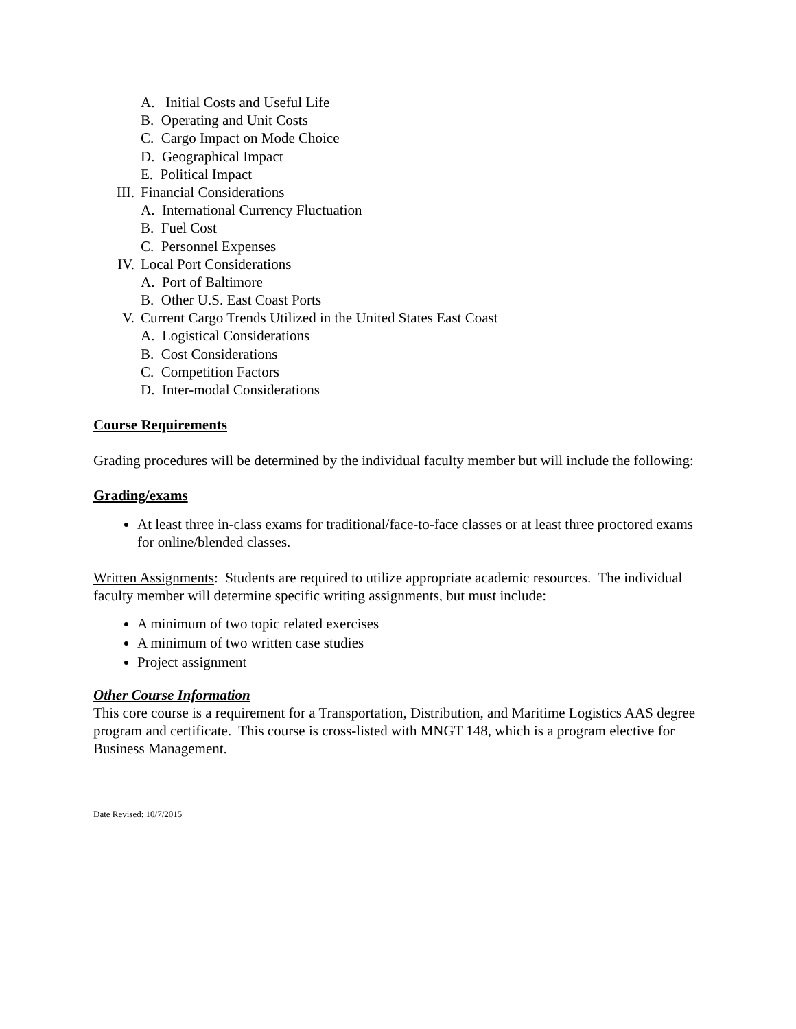A. Initial Costs and Useful Life
B. Operating and Unit Costs
C. Cargo Impact on Mode Choice
D. Geographical Impact
E. Political Impact
III. Financial Considerations
A. International Currency Fluctuation
B. Fuel Cost
C. Personnel Expenses
IV. Local Port Considerations
A. Port of Baltimore
B. Other U.S. East Coast Ports
V. Current Cargo Trends Utilized in the United States East Coast
A. Logistical Considerations
B. Cost Considerations
C. Competition Factors
D. Inter-modal Considerations
Course Requirements
Grading procedures will be determined by the individual faculty member but will include the following:
Grading/exams
At least three in-class exams for traditional/face-to-face classes or at least three proctored exams for online/blended classes.
Written Assignments: Students are required to utilize appropriate academic resources. The individual faculty member will determine specific writing assignments, but must include:
A minimum of two topic related exercises
A minimum of two written case studies
Project assignment
Other Course Information
This core course is a requirement for a Transportation, Distribution, and Maritime Logistics AAS degree program and certificate. This course is cross-listed with MNGT 148, which is a program elective for Business Management.
Date Revised: 10/7/2015